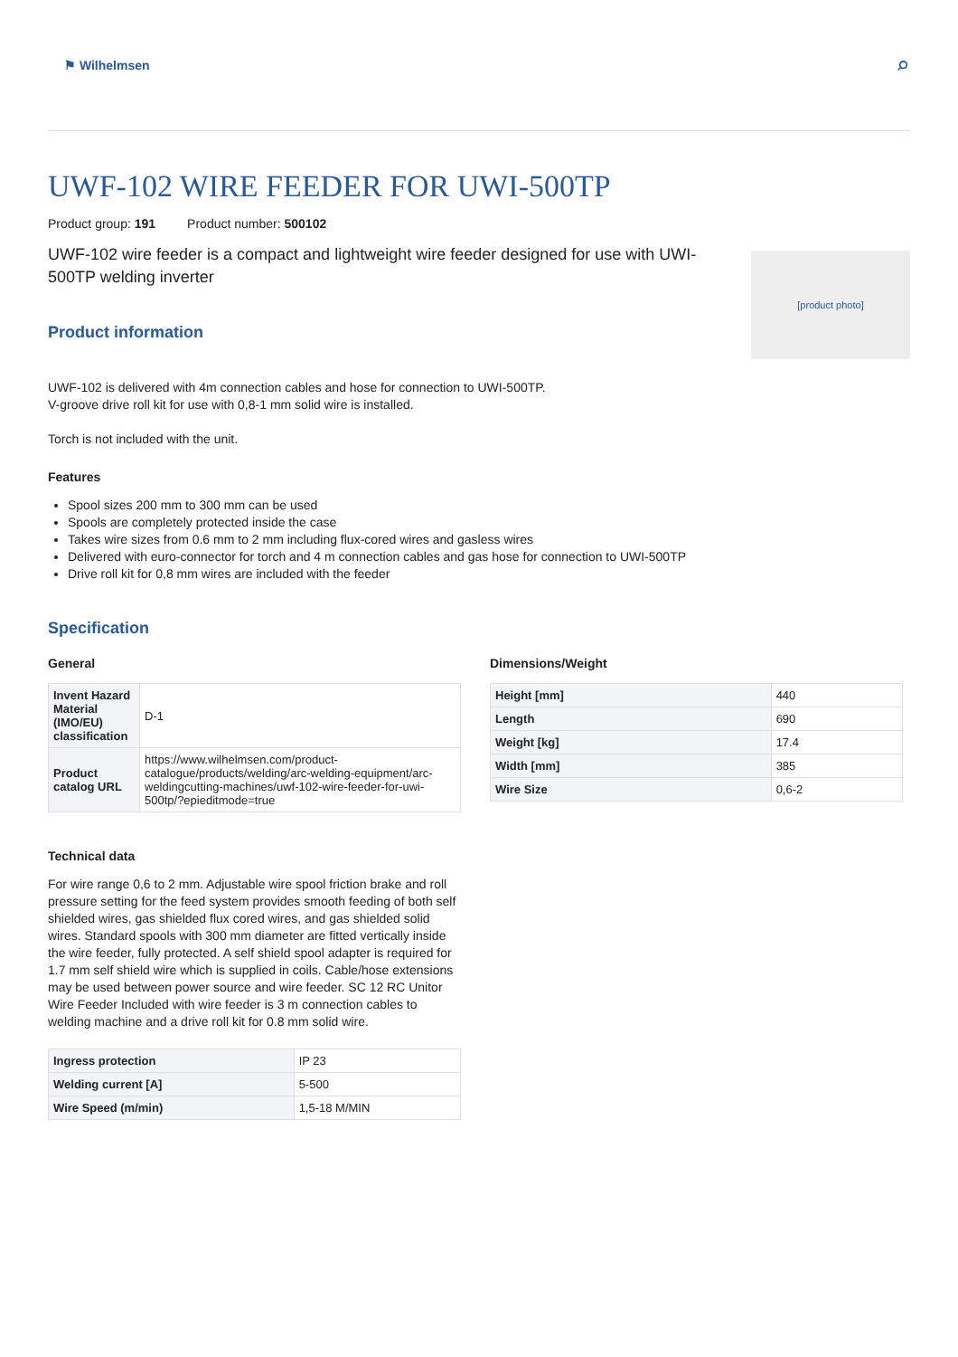⚑ Wilhelmsen
⌕
UWF-102 WIRE FEEDER FOR UWI-500TP
Product group: 191 Product number: 500102
UWF-102 wire feeder is a compact and lightweight wire feeder designed for use with UWI-500TP welding inverter
Product information
[product photo]
UWF-102 is delivered with 4m connection cables and hose for connection to UWI-500TP.
V-groove drive roll kit for use with 0,8-1 mm solid wire is installed.
Torch is not included with the unit.
Features
Spool sizes 200 mm to 300 mm can be used
Spools are completely protected inside the case
Takes wire sizes from 0.6 mm to 2 mm including flux-cored wires and gasless wires
Delivered with euro-connector for torch and 4 m connection cables and gas hose for connection to UWI-500TP
Drive roll kit for 0,8 mm wires are included with the feeder
Specification
General
| Invent Hazard Material (IMO/EU) classification | D-1 |
| Product catalog URL | https://www.wilhelmsen.com/product-catalogue/products/welding/arc-welding-equipment/arc-weldingcutting-machines/uwf-102-wire-feeder-for-uwi-500tp/?epieditmode=true |
Technical data
For wire range 0,6 to 2 mm. Adjustable wire spool friction brake and roll pressure setting for the feed system provides smooth feeding of both self shielded wires, gas shielded flux cored wires, and gas shielded solid wires. Standard spools with 300 mm diameter are fitted vertically inside the wire feeder, fully protected. A self shield spool adapter is required for 1.7 mm self shield wire which is supplied in coils. Cable/hose extensions may be used between power source and wire feeder. SC 12 RC Unitor Wire Feeder Included with wire feeder is 3 m connection cables to welding machine and a drive roll kit for 0.8 mm solid wire.
| Ingress protection | IP 23 |
| Welding current [A] | 5-500 |
| Wire Speed (m/min) | 1,5-18 M/MIN |
Dimensions/Weight
| Height [mm] | 440 |
| Length | 690 |
| Weight [kg] | 17.4 |
| Width [mm] | 385 |
| Wire Size | 0,6-2 |